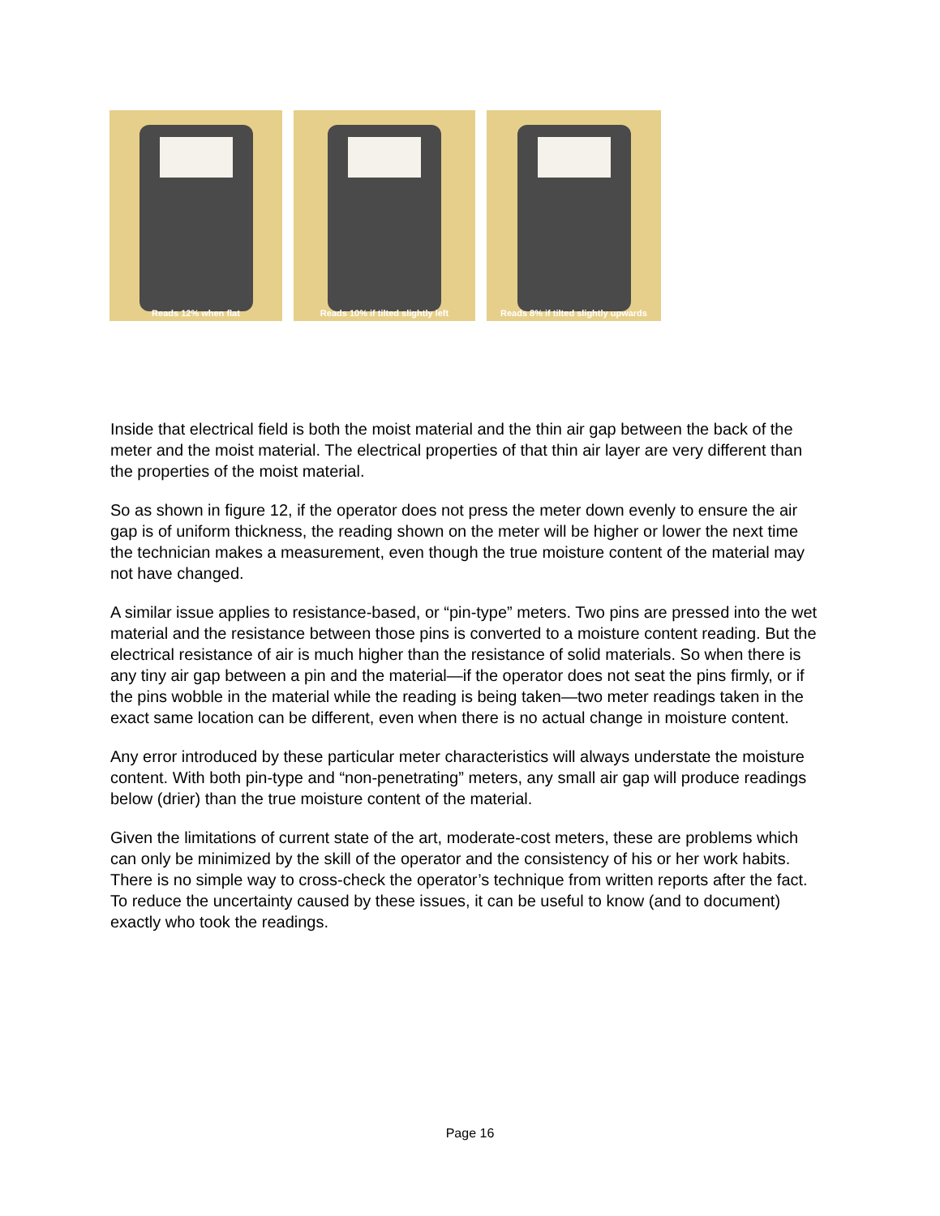Reads 12% when flat Reads 10% if tilted slightly left
Reads 8% if tilted slightly upwards
Inside that electrical field is both the moist material and the thin air gap between the back of the meter and the moist material. The electrical properties of that thin air layer are very different than the properties of the moist material.
So as shown in figure 12, if the operator does not press the meter down evenly to ensure the air gap is of uniform thickness, the reading shown on the meter will be higher or lower the next time the technician makes a measurement, even though the true moisture content of the material may not have changed.
A similar issue applies to resistance-based, or “pin-type” meters. Two pins are pressed into the wet material and the resistance between those pins is converted to a moisture content reading. But the electrical resistance of air is much higher than the resistance of solid materials. So when there is any tiny air gap between a pin and the material—if the operator does not seat the pins firmly, or if the pins wobble in the material while the reading is being taken—two meter readings taken in the exact same location can be different, even when there is no actual change in moisture content.
Any error introduced by these particular meter characteristics will always understate the moisture content. With both pin-type and “non-penetrating” meters, any small air gap will produce readings below (drier) than the true moisture content of the material.
Given the limitations of current state of the art, moderate-cost meters, these are problems which can only be minimized by the skill of the operator and the consistency of his or her work habits. There is no simple way to cross-check the operator’s technique from written reports after the fact. To reduce the uncertainty caused by these issues, it can be useful to know (and to document) exactly who took the readings.
Page 16